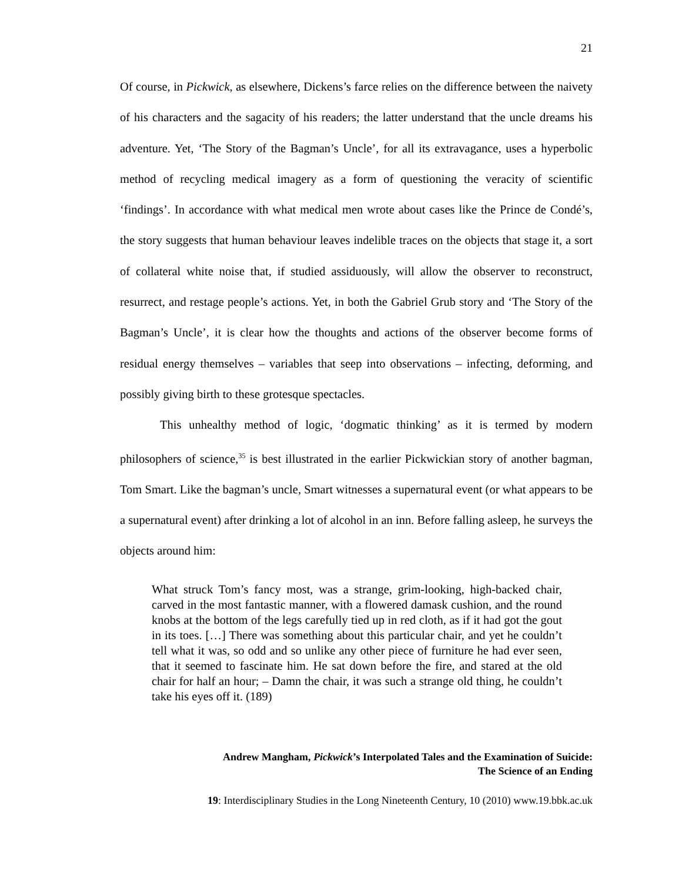21
Of course, in Pickwick, as elsewhere, Dickens’s farce relies on the difference between the naivety of his characters and the sagacity of his readers; the latter understand that the uncle dreams his adventure. Yet, ‘The Story of the Bagman’s Uncle’, for all its extravagance, uses a hyperbolic method of recycling medical imagery as a form of questioning the veracity of scientific ‘findings’. In accordance with what medical men wrote about cases like the Prince de Condé’s, the story suggests that human behaviour leaves indelible traces on the objects that stage it, a sort of collateral white noise that, if studied assiduously, will allow the observer to reconstruct, resurrect, and restage people’s actions. Yet, in both the Gabriel Grub story and ‘The Story of the Bagman’s Uncle’, it is clear how the thoughts and actions of the observer become forms of residual energy themselves – variables that seep into observations – infecting, deforming, and possibly giving birth to these grotesque spectacles.
This unhealthy method of logic, ‘dogmatic thinking’ as it is termed by modern philosophers of science,<sup>35</sup> is best illustrated in the earlier Pickwickian story of another bagman, Tom Smart. Like the bagman’s uncle, Smart witnesses a supernatural event (or what appears to be a supernatural event) after drinking a lot of alcohol in an inn. Before falling asleep, he surveys the objects around him:
What struck Tom’s fancy most, was a strange, grim-looking, high-backed chair, carved in the most fantastic manner, with a flowered damask cushion, and the round knobs at the bottom of the legs carefully tied up in red cloth, as if it had got the gout in its toes. […] There was something about this particular chair, and yet he couldn’t tell what it was, so odd and so unlike any other piece of furniture he had ever seen, that it seemed to fascinate him. He sat down before the fire, and stared at the old chair for half an hour; – Damn the chair, it was such a strange old thing, he couldn’t take his eyes off it. (189)
Andrew Mangham, Pickwick’s Interpolated Tales and the Examination of Suicide:
The Science of an Ending
19: Interdisciplinary Studies in the Long Nineteenth Century, 10 (2010) www.19.bbk.ac.uk